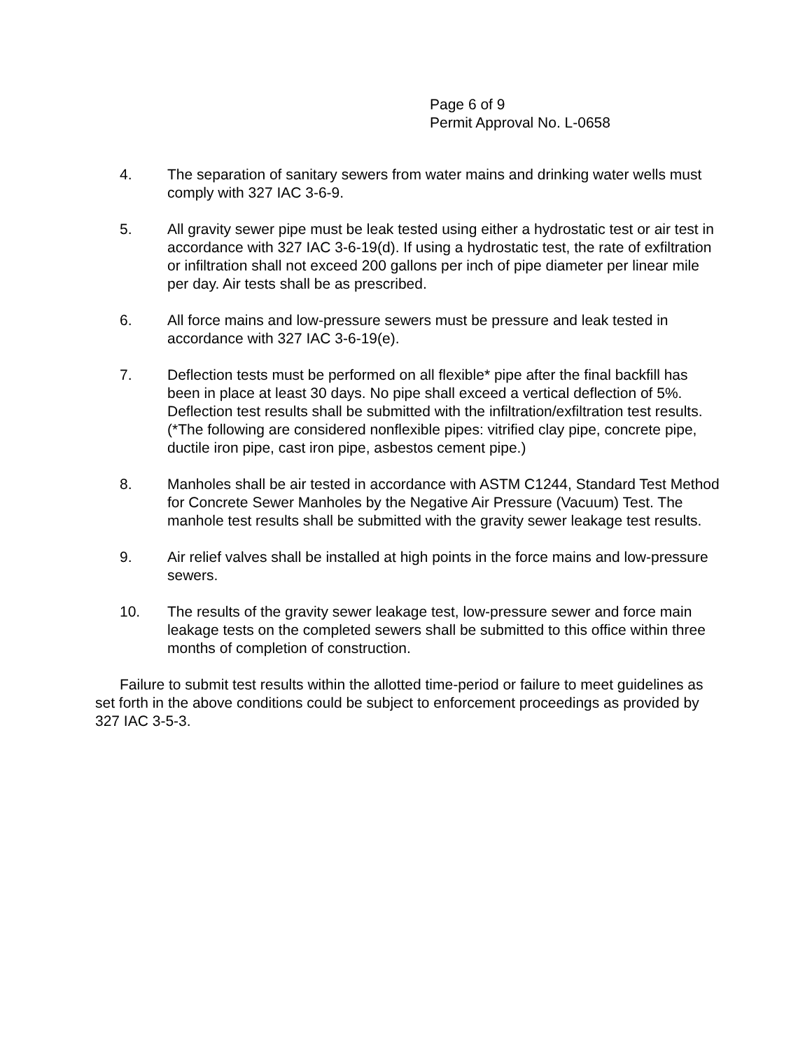Page 6 of 9
Permit Approval No. L-0658
4. The separation of sanitary sewers from water mains and drinking water wells must comply with 327 IAC 3-6-9.
5. All gravity sewer pipe must be leak tested using either a hydrostatic test or air test in accordance with 327 IAC 3-6-19(d). If using a hydrostatic test, the rate of exfiltration or infiltration shall not exceed 200 gallons per inch of pipe diameter per linear mile per day. Air tests shall be as prescribed.
6. All force mains and low-pressure sewers must be pressure and leak tested in accordance with 327 IAC 3-6-19(e).
7. Deflection tests must be performed on all flexible* pipe after the final backfill has been in place at least 30 days. No pipe shall exceed a vertical deflection of 5%. Deflection test results shall be submitted with the infiltration/exfiltration test results. (*The following are considered nonflexible pipes: vitrified clay pipe, concrete pipe, ductile iron pipe, cast iron pipe, asbestos cement pipe.)
8. Manholes shall be air tested in accordance with ASTM C1244, Standard Test Method for Concrete Sewer Manholes by the Negative Air Pressure (Vacuum) Test. The manhole test results shall be submitted with the gravity sewer leakage test results.
9. Air relief valves shall be installed at high points in the force mains and low-pressure sewers.
10. The results of the gravity sewer leakage test, low-pressure sewer and force main leakage tests on the completed sewers shall be submitted to this office within three months of completion of construction.
Failure to submit test results within the allotted time-period or failure to meet guidelines as set forth in the above conditions could be subject to enforcement proceedings as provided by 327 IAC 3-5-3.